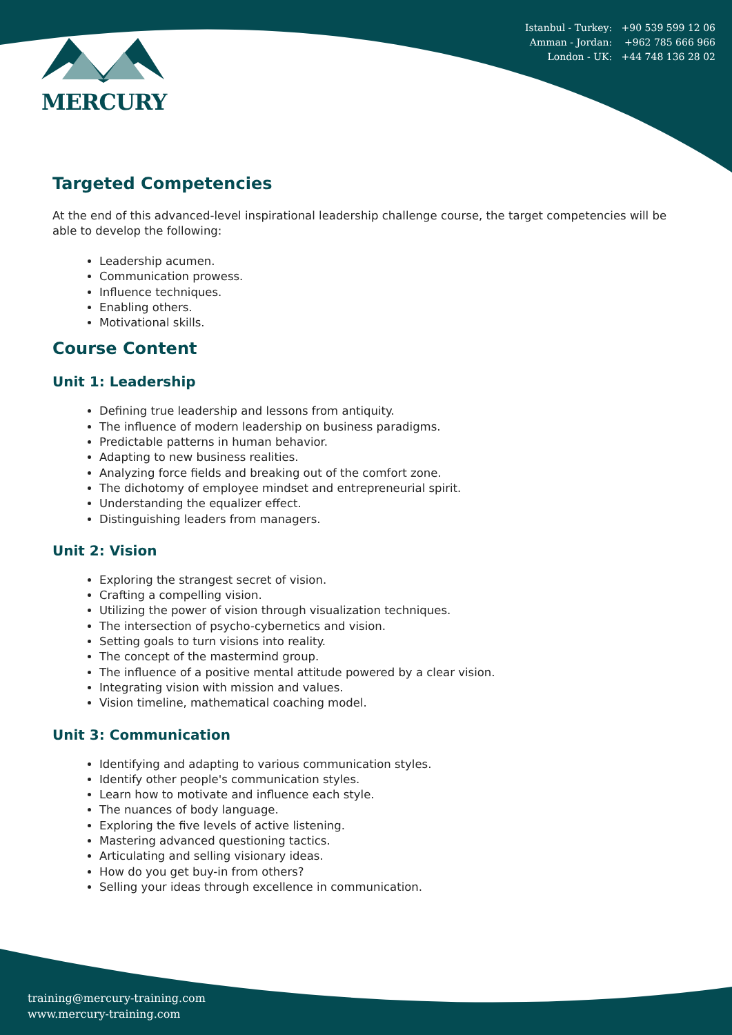MERCURY
Istanbul - Turkey: +90 539 599 12 06
Amman - Jordan: +962 785 666 966
London - UK: +44 748 136 28 02
Targeted Competencies
At the end of this advanced-level inspirational leadership challenge course, the target competencies will be able to develop the following:
Leadership acumen.
Communication prowess.
Influence techniques.
Enabling others.
Motivational skills.
Course Content
Unit 1: Leadership
Defining true leadership and lessons from antiquity.
The influence of modern leadership on business paradigms.
Predictable patterns in human behavior.
Adapting to new business realities.
Analyzing force fields and breaking out of the comfort zone.
The dichotomy of employee mindset and entrepreneurial spirit.
Understanding the equalizer effect.
Distinguishing leaders from managers.
Unit 2: Vision
Exploring the strangest secret of vision.
Crafting a compelling vision.
Utilizing the power of vision through visualization techniques.
The intersection of psycho-cybernetics and vision.
Setting goals to turn visions into reality.
The concept of the mastermind group.
The influence of a positive mental attitude powered by a clear vision.
Integrating vision with mission and values.
Vision timeline, mathematical coaching model.
Unit 3: Communication
Identifying and adapting to various communication styles.
Identify other people's communication styles.
Learn how to motivate and influence each style.
The nuances of body language.
Exploring the five levels of active listening.
Mastering advanced questioning tactics.
Articulating and selling visionary ideas.
How do you get buy-in from others?
Selling your ideas through excellence in communication.
training@mercury-training.com
www.mercury-training.com